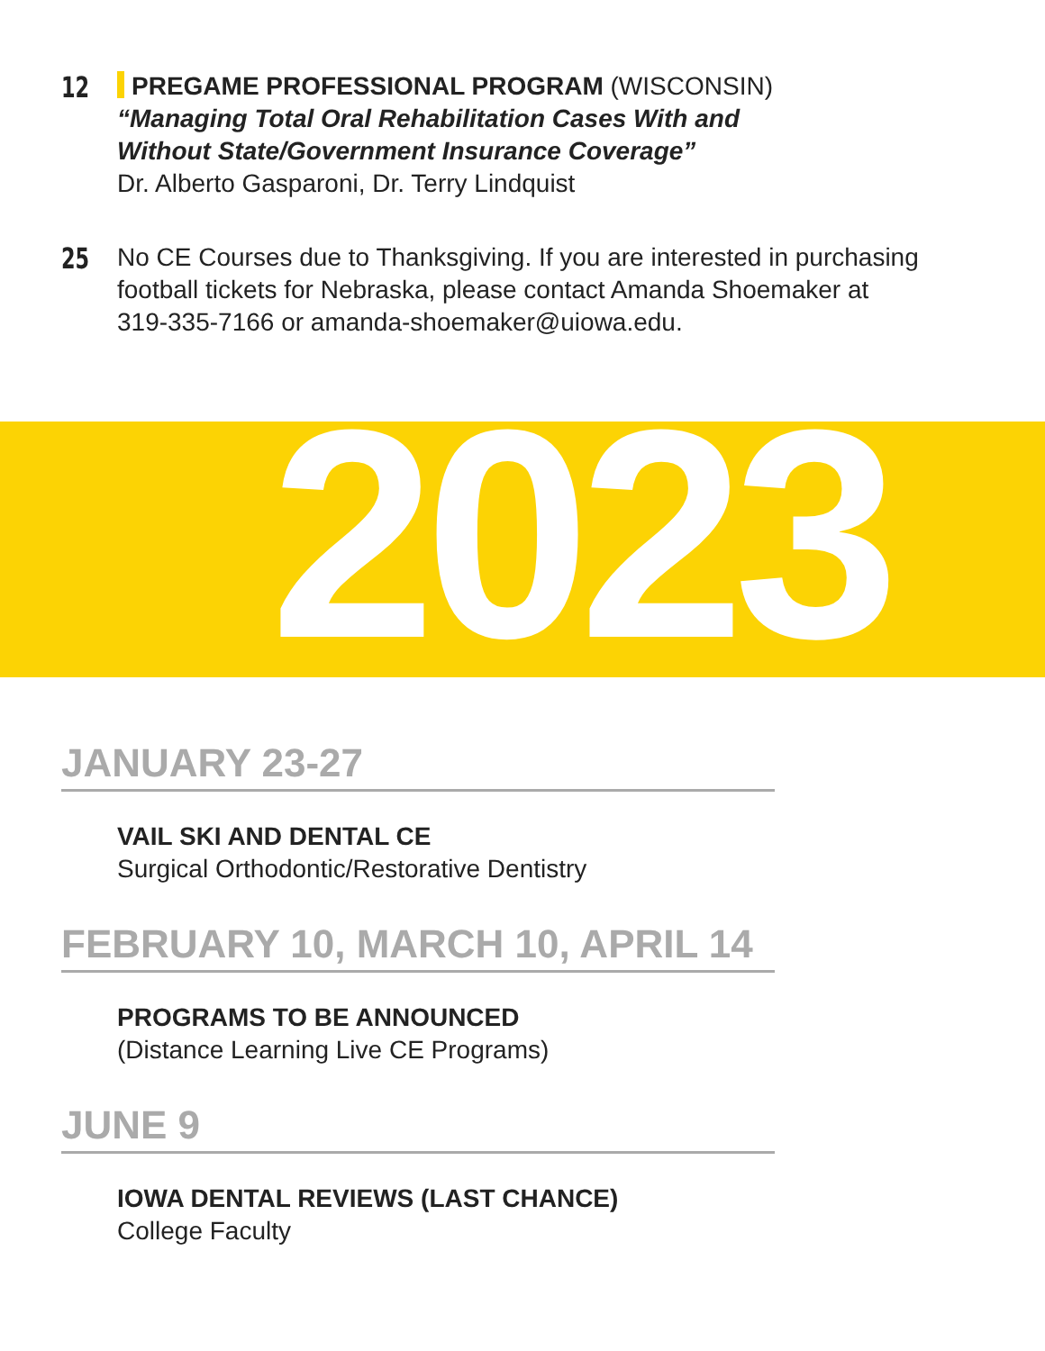12
PREGAME PROFESSIONAL PROGRAM (WISCONSIN)
“Managing Total Oral Rehabilitation Cases With and
Without State/Government Insurance Coverage”
Dr. Alberto Gasparoni, Dr. Terry Lindquist
25
No CE Courses due to Thanksgiving. If you are interested in purchasing
football tickets for Nebraska, please contact Amanda Shoemaker at
319-335-7166 or amanda-shoemaker@uiowa.edu.
2023
JANUARY 23-27
VAIL SKI AND DENTAL CE
Surgical Orthodontic/Restorative Dentistry
FEBRUARY 10, MARCH 10, APRIL 14
PROGRAMS TO BE ANNOUNCED
(Distance Learning Live CE Programs)
JUNE 9
IOWA DENTAL REVIEWS (LAST CHANCE)
College Faculty